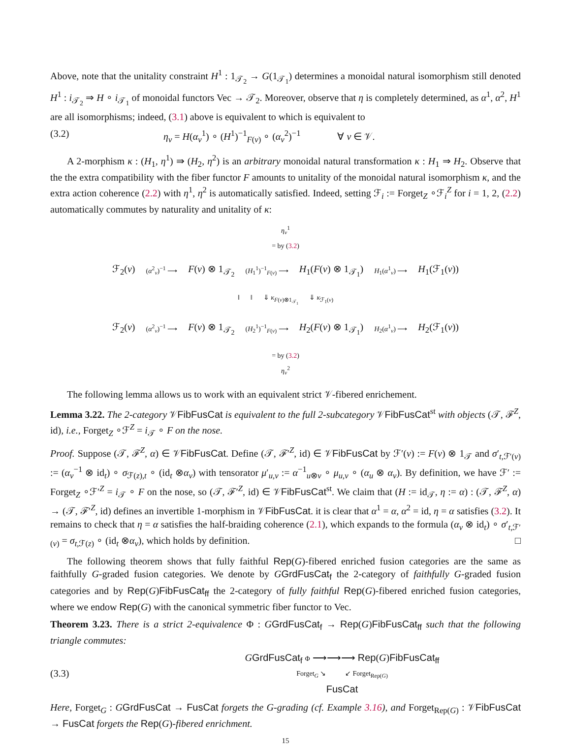Above, note that the unitality constraint H<sup>1</sup> : 1<sub>𝒯<sub>2</sub></sub> → G(1<sub>𝒯<sub>1</sub></sub>) determines a monoidal natural isomorphism still denoted H<sup>1</sup> : i<sub>𝒯<sub>2</sub></sub> ⇒ H ∘ i<sub>𝒯<sub>1</sub></sub> of monoidal functors Vec → 𝒯<sub>2</sub>. Moreover, observe that η is completely determined, as α<sup>1</sup>, α<sup>2</sup>, H<sup>1</sup> are all isomorphisms; indeed, (3.1) above is equivalent to which is equivalent to
(3.2) η<sub>v</sub> = H(α<sub>v</sub><sup>1</sup>) ∘ (H<sup>1</sup>)<sup>−1</sup><sub>F(v)</sub> ∘ (α<sub>v</sub><sup>2</sup>)<sup>−1</sup> ∀ v ∈ 𝒱.
A 2-morphism κ : (H<sub>1</sub>, η<sup>1</sup>) ⇛ (H<sub>2</sub>, η<sup>2</sup>) is an arbitrary monoidal natural transformation κ : H<sub>1</sub> ⇒ H<sub>2</sub>. Observe that the the extra compatibility with the fiber functor F amounts to unitality of the monoidal natural isomorphism κ, and the extra action coherence (2.2) with η<sup>1</sup>, η<sup>2</sup> is automatically satisfied. Indeed, setting ℱ<sub>i</sub> := Forget<sub>Z</sub> ∘ℱ<sub>i</sub><sup>Z</sup> for i = 1, 2, (2.2) automatically commutes by naturality and unitality of κ:
η<sub>v</sub><sup>1</sup>
= by (3.2)
ℱ<sub>2</sub>(v) (α<sup>2</sup><sub>v</sub>)<sup>−1</sup> ⟶ F(v) ⊗ 1<sub>𝒯<sub>2</sub></sub> (H<sub>1</sub><sup>1</sup>)<sup>−1</sup><sub>F(v)</sub> ⟶ H<sub>1</sub>(F(v) ⊗ 1<sub>𝒯<sub>1</sub></sub>) H<sub>1</sub>(α<sup>1</sup><sub>v</sub>) ⟶ H<sub>1</sub>(ℱ<sub>1</sub>(v))
‖ ‖ ⇓ κ<sub>F(v)⊗1<sub>𝒯<sub>1</sub></sub></sub> ⇓ κ<sub>ℱ<sub>1</sub>(v)</sub>
ℱ<sub>2</sub>(v) (α<sup>2</sup><sub>v</sub>)<sup>−1</sup> ⟶ F(v) ⊗ 1<sub>𝒯<sub>2</sub></sub> (H<sub>2</sub><sup>1</sup>)<sup>−1</sup><sub>F(v)</sub> ⟶ H<sub>2</sub>(F(v) ⊗ 1<sub>𝒯<sub>1</sub></sub>) H<sub>2</sub>(α<sup>1</sup><sub>v</sub>) ⟶ H<sub>2</sub>(ℱ<sub>1</sub>(v))
= by (3.2)
η<sub>v</sub><sup>2</sup>
The following lemma allows us to work with an equivalent strict 𝒱-fibered enrichement.
Lemma 3.22. The 2-category 𝒱FibFusCat is equivalent to the full 2-subcategory 𝒱FibFusCat<sup>st</sup> with objects (𝒯, ℱ<sup>Z</sup>, id), i.e., Forget<sub>Z</sub> ∘ℱ<sup>Z</sup> = i<sub>𝒯</sub> ∘ F on the nose.
Proof. Suppose (𝒯, ℱ<sup>Z</sup>, α) ∈ 𝒱FibFusCat. Define (𝒯, ℱ′<sup>Z</sup>, id) ∈ 𝒱FibFusCat by ℱ′(v) := F(v) ⊗ 1<sub>𝒯</sub> and σ′<sub>t,ℱ′(v)</sub> := (α<sub>v</sub><sup>−1</sup> ⊗ id<sub>t</sub>) ∘ σ<sub>ℱ(z),t</sub> ∘ (id<sub>t</sub> ⊗α<sub>v</sub>) with tensorator μ′<sub>u,v</sub> := α<sup>−1</sup><sub>u⊗v</sub> ∘ μ<sub>u,v</sub> ∘ (α<sub>u</sub> ⊗ α<sub>v</sub>). By definition, we have ℱ′ := Forget<sub>Z</sub> ∘ℱ′<sup>Z</sup> = i<sub>𝒯</sub> ∘ F on the nose, so (𝒯, ℱ′<sup>Z</sup>, id) ∈ 𝒱FibFusCat<sup>st</sup>. We claim that (H := id<sub>𝒯</sub>, η := α) : (𝒯, ℱ<sup>Z</sup>, α) → (𝒯, ℱ′<sup>Z</sup>, id) defines an invertible 1-morphism in 𝒱FibFusCat. it is clear that α<sup>1</sup> = α, α<sup>2</sup> = id, η = α satisfies (3.2). It remains to check that η = α satisfies the half-braiding coherence (2.1), which expands to the formula (α<sub>v</sub> ⊗ id<sub>t</sub>) ∘ σ′<sub>t,ℱ′(v)</sub> = σ<sub>t,ℱ(z)</sub> ∘ (id<sub>t</sub> ⊗α<sub>v</sub>), which holds by definition. □
The following theorem shows that fully faithful Rep(G)-fibered enriched fusion categories are the same as faithfully G-graded fusion categories. We denote by GGrdFusCat<sub>f</sub> the 2-category of faithfully G-graded fusion categories and by Rep(G)FibFusCat<sub>ff</sub> the 2-category of fully faithful Rep(G)-fibered enriched fusion categories, where we endow Rep(G) with the canonical symmetric fiber functor to Vec.
Theorem 3.23. There is a strict 2-equivalence Φ : GGrdFusCat<sub>f</sub> → Rep(G)FibFusCat<sub>ff</sub> such that the following triangle commutes:
(3.3) GGrdFusCat<sub>f</sub> Φ ⟶⟶⟶ Rep(G)FibFusCat<sub>ff</sub>
Forget<sub>G</sub> ↘ ↙ Forget<sub>Rep(G)</sub>
FusCat
Here, Forget<sub>G</sub> : GGrdFusCat → FusCat forgets the G-grading (cf. Example 3.16), and Forget<sub>Rep(G)</sub> : 𝒱FibFusCat → FusCat forgets the Rep(G)-fibered enrichment.
15